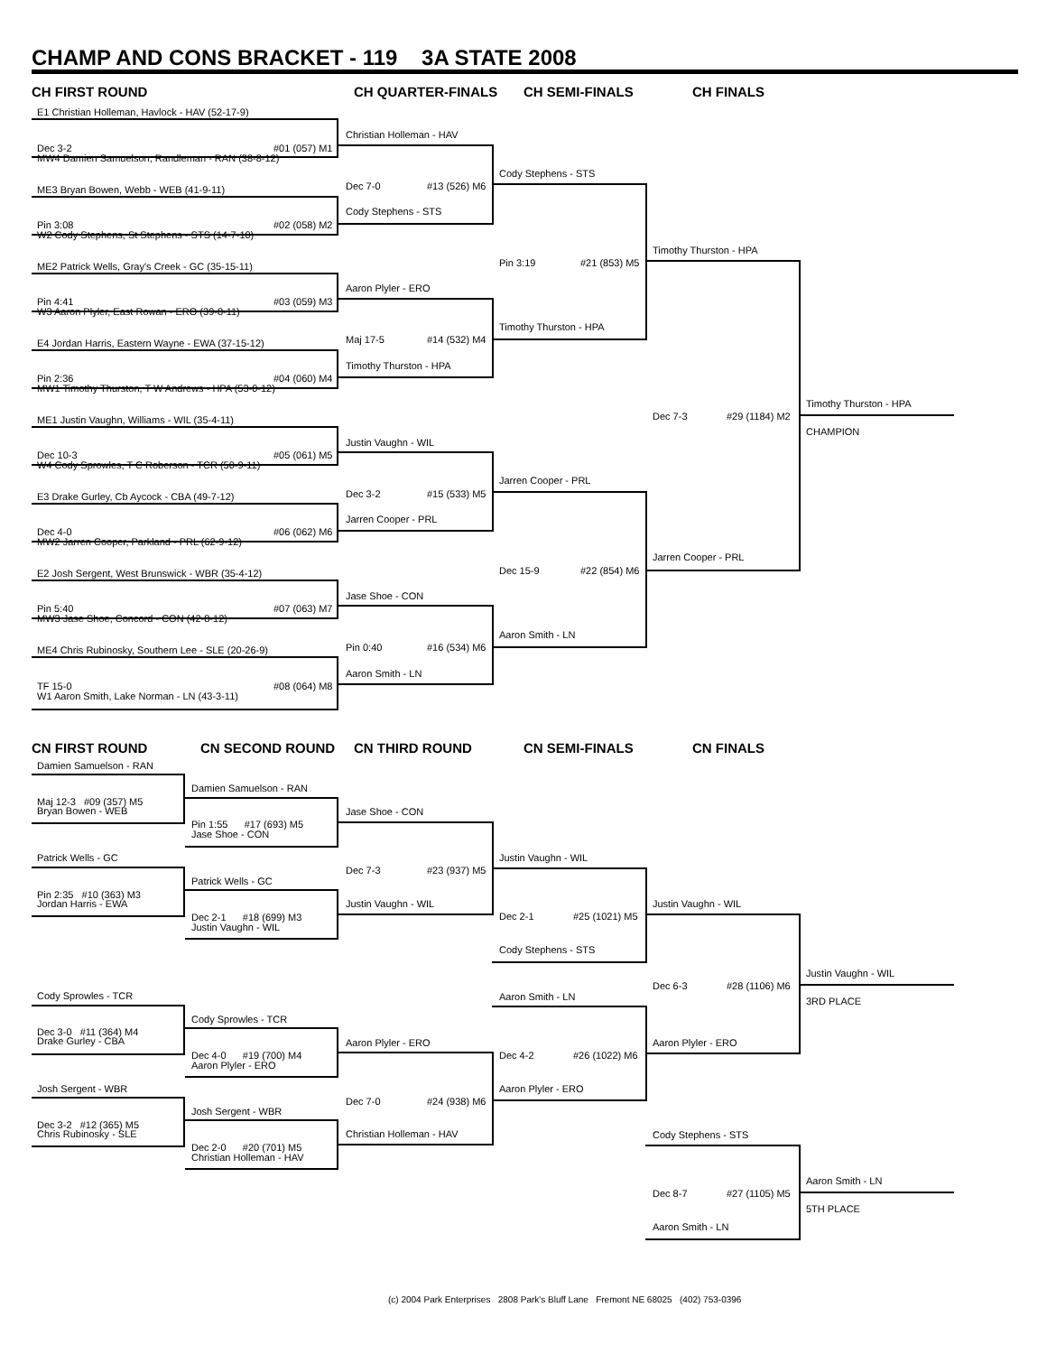CHAMP AND CONS BRACKET - 119 3A STATE 2008
CH FIRST ROUND CH QUARTER-FINALS CH SEMI-FINALS CH FINALS
E1 Christian Holleman, Havlock - HAV (52-17-9)
Dec 3-2 #01 (057) M1
MW4 Damien Samuelson, Randleman - RAN (38-8-12)
ME3 Bryan Bowen, Webb - WEB (41-9-11)
Pin 3:08 #02 (058) M2
W2 Cody Stephens, St Stephens - STS (14-7-10)
ME2 Patrick Wells, Gray's Creek - GC (35-15-11)
Pin 4:41 #03 (059) M3
W3 Aaron Plyler, East Rowan - ERO (39-8-11)
E4 Jordan Harris, Eastern Wayne - EWA (37-15-12)
Pin 2:36 #04 (060) M4
MW1 Timothy Thurston, T W Andrews - HPA (53-0-12)
ME1 Justin Vaughn, Williams - WIL (35-4-11)
Dec 10-3 #05 (061) M5
W4 Cody Sprowles, T C Roberson - TCR (50-9-11)
E3 Drake Gurley, Cb Aycock - CBA (49-7-12)
Dec 4-0 #06 (062) M6
MW2 Jarren Cooper, Parkland - PRL (62-9-12)
E2 Josh Sergent, West Brunswick - WBR (35-4-12)
Pin 5:40 #07 (063) M7
MW3 Jase Shoe, Concord - CON (42-8-12)
ME4 Chris Rubinosky, Southern Lee - SLE (20-26-9)
TF 15-0 #08 (064) M8
W1 Aaron Smith, Lake Norman - LN (43-3-11)
Christian Holleman - HAV
Dec 7-0 #13 (526) M6
Cody Stephens - STS
Aaron Plyler - ERO
Maj 17-5 #14 (532) M4
Timothy Thurston - HPA
Justin Vaughn - WIL
Dec 3-2 #15 (533) M5
Jarren Cooper - PRL
Jase Shoe - CON
Pin 0:40 #16 (534) M6
Aaron Smith - LN
Cody Stephens - STS
Pin 3:19 #21 (853) M5
Timothy Thurston - HPA
Jarren Cooper - PRL
Dec 15-9 #22 (854) M6
Aaron Smith - LN
Timothy Thurston - HPA
Dec 7-3 #29 (1184) M2
Jarren Cooper - PRL
Timothy Thurston - HPA
CHAMPION
CN FIRST ROUND CN SECOND ROUND CN THIRD ROUND CN SEMI-FINALS CN FINALS
Damien Samuelson - RAN
Maj 12-3 #09 (357) M5
Bryan Bowen - WEB
Patrick Wells - GC
Pin 2:35 #10 (363) M3
Jordan Harris - EWA
Cody Sprowles - TCR
Dec 3-0 #11 (364) M4
Drake Gurley - CBA
Josh Sergent - WBR
Dec 3-2 #12 (365) M5
Chris Rubinosky - SLE
Damien Samuelson - RAN
Pin 1:55 #17 (693) M5
Jase Shoe - CON
Patrick Wells - GC
Dec 2-1 #18 (699) M3
Justin Vaughn - WIL
Cody Sprowles - TCR
Dec 4-0 #19 (700) M4
Aaron Plyler - ERO
Josh Sergent - WBR
Dec 2-0 #20 (701) M5
Christian Holleman - HAV
Jase Shoe - CON
Dec 7-3 #23 (937) M5
Justin Vaughn - WIL
Aaron Plyler - ERO
Dec 7-0 #24 (938) M6
Christian Holleman - HAV
Justin Vaughn - WIL
Dec 2-1 #25 (1021) M5
Cody Stephens - STS
Aaron Smith - LN
Dec 4-2 #26 (1022) M6
Aaron Plyler - ERO
Justin Vaughn - WIL
Dec 6-3 #28 (1106) M6
Aaron Plyler - ERO
Justin Vaughn - WIL
3RD PLACE
Cody Stephens - STS
Dec 8-7 #27 (1105) M5
Aaron Smith - LN
Aaron Smith - LN
5TH PLACE
(c) 2004 Park Enterprises 2808 Park's Bluff Lane Fremont NE 68025 (402) 753-0396